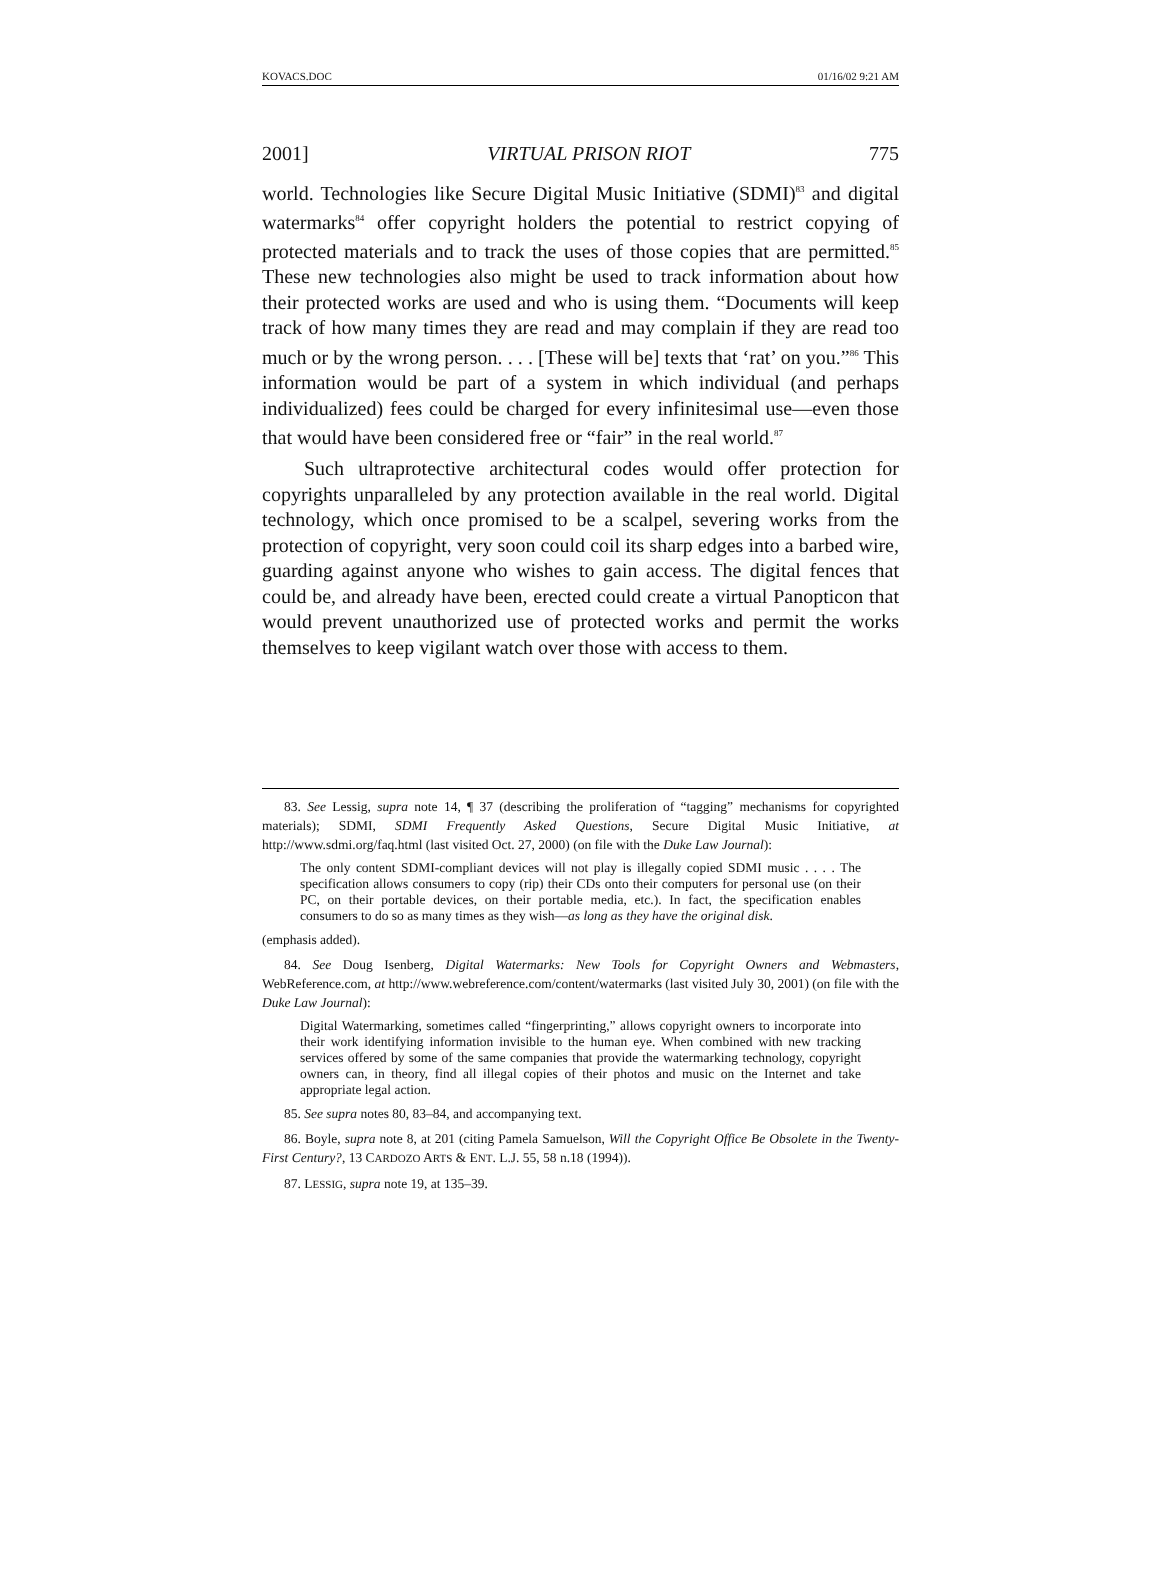KOVACS.DOC 01/16/02 9:21 AM
2001] VIRTUAL PRISON RIOT 775
world. Technologies like Secure Digital Music Initiative (SDMI)<sup>83</sup> and digital watermarks<sup>84</sup> offer copyright holders the potential to restrict copying of protected materials and to track the uses of those copies that are permitted.<sup>85</sup> These new technologies also might be used to track information about how their protected works are used and who is using them. “Documents will keep track of how many times they are read and may complain if they are read too much or by the wrong person. . . . [These will be] texts that ‘rat’ on you.”<sup>86</sup> This information would be part of a system in which individual (and perhaps individualized) fees could be charged for every infinitesimal use—even those that would have been considered free or “fair” in the real world.<sup>87</sup>
Such ultraprotective architectural codes would offer protection for copyrights unparalleled by any protection available in the real world. Digital technology, which once promised to be a scalpel, severing works from the protection of copyright, very soon could coil its sharp edges into a barbed wire, guarding against anyone who wishes to gain access. The digital fences that could be, and already have been, erected could create a virtual Panopticon that would prevent unauthorized use of protected works and permit the works themselves to keep vigilant watch over those with access to them.
83. See Lessig, supra note 14, ¶ 37 (describing the proliferation of “tagging” mechanisms for copyrighted materials); SDMI, SDMI Frequently Asked Questions, Secure Digital Music Initiative, at http://www.sdmi.org/faq.html (last visited Oct. 27, 2000) (on file with the Duke Law Journal):
The only content SDMI-compliant devices will not play is illegally copied SDMI music . . . . The specification allows consumers to copy (rip) their CDs onto their computers for personal use (on their PC, on their portable devices, on their portable media, etc.). In fact, the specification enables consumers to do so as many times as they wish—as long as they have the original disk.
(emphasis added).
84. See Doug Isenberg, Digital Watermarks: New Tools for Copyright Owners and Webmasters, WebReference.com, at http://www.webreference.com/content/watermarks (last visited July 30, 2001) (on file with the Duke Law Journal):
Digital Watermarking, sometimes called “fingerprinting,” allows copyright owners to incorporate into their work identifying information invisible to the human eye. When combined with new tracking services offered by some of the same companies that provide the watermarking technology, copyright owners can, in theory, find all illegal copies of their photos and music on the Internet and take appropriate legal action.
85. See supra notes 80, 83–84, and accompanying text.
86. Boyle, supra note 8, at 201 (citing Pamela Samuelson, Will the Copyright Office Be Obsolete in the Twenty-First Century?, 13 CARDOZO ARTS & ENT. L.J. 55, 58 n.18 (1994)).
87. LESSIG, supra note 19, at 135–39.